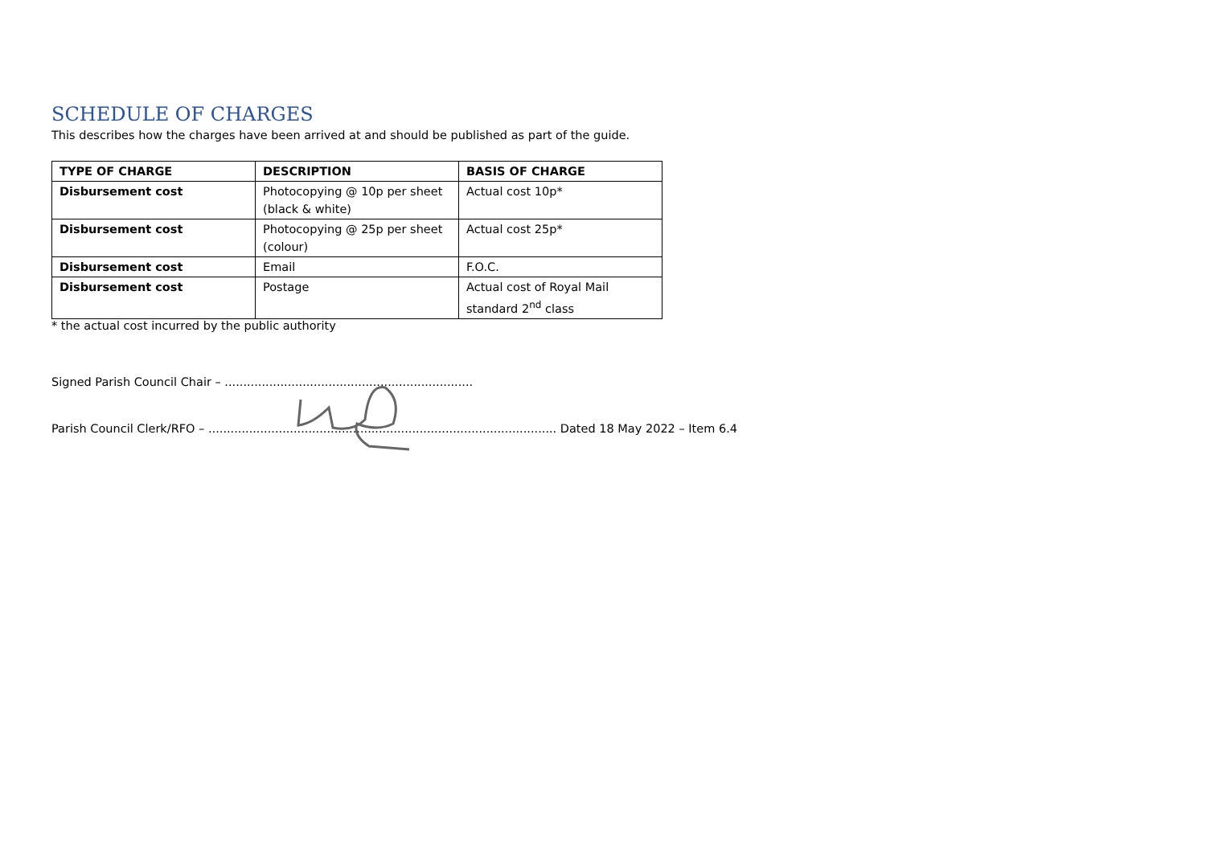SCHEDULE OF CHARGES
This describes how the charges have been arrived at and should be published as part of the guide.
| TYPE OF CHARGE | DESCRIPTION | BASIS OF CHARGE |
| --- | --- | --- |
| Disbursement cost | Photocopying @ 10p per sheet (black & white) | Actual cost 10p* |
| Disbursement cost | Photocopying @ 25p per sheet (colour) | Actual cost 25p* |
| Disbursement cost | Email | F.O.C. |
| Disbursement cost | Postage | Actual cost of Royal Mail standard 2<sup>nd</sup> class |
* the actual cost incurred by the public authority
Signed Parish Council Chair – ...................................................................
Parish Council Clerk/RFO – .............................................................................................. Dated 18 May 2022 – Item 6.4